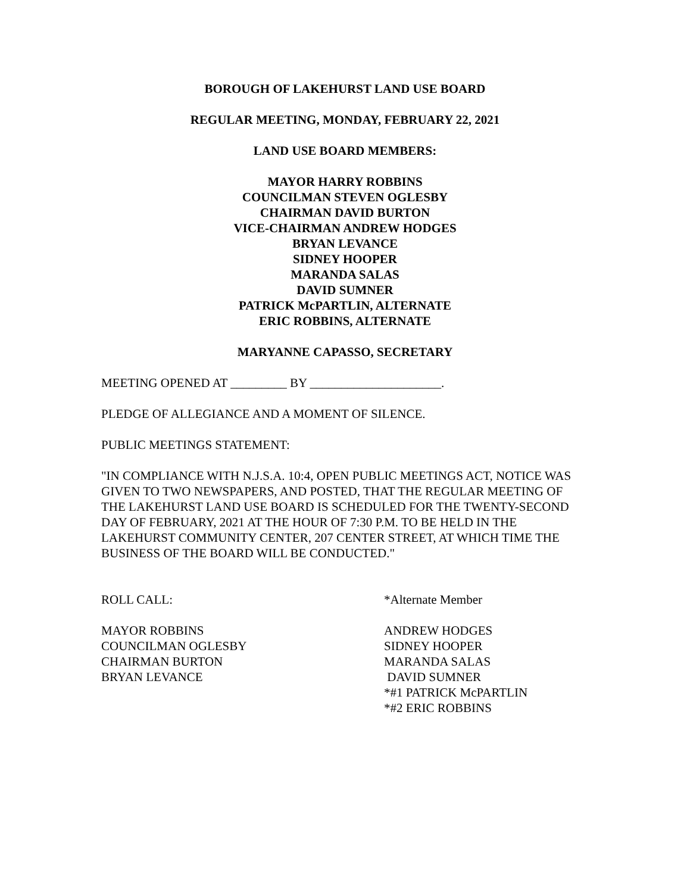BOROUGH OF LAKEHURST LAND USE BOARD
REGULAR MEETING, MONDAY, FEBRUARY 22, 2021
LAND USE BOARD MEMBERS:
MAYOR HARRY ROBBINS
COUNCILMAN STEVEN OGLESBY
CHAIRMAN DAVID BURTON
VICE-CHAIRMAN ANDREW HODGES
BRYAN LEVANCE
SIDNEY HOOPER
MARANDA SALAS
DAVID SUMNER
PATRICK McPARTLIN, ALTERNATE
ERIC ROBBINS, ALTERNATE
MARYANNE CAPASSO, SECRETARY
MEETING OPENED AT _________ BY _____________________.
PLEDGE OF ALLEGIANCE AND A MOMENT OF SILENCE.
PUBLIC MEETINGS STATEMENT:
"IN COMPLIANCE WITH N.J.S.A. 10:4, OPEN PUBLIC MEETINGS ACT, NOTICE WAS GIVEN TO TWO NEWSPAPERS, AND POSTED, THAT THE REGULAR MEETING OF THE LAKEHURST LAND USE BOARD IS SCHEDULED FOR THE TWENTY-SECOND DAY OF FEBRUARY, 2021 AT THE HOUR OF 7:30 P.M. TO BE HELD IN THE LAKEHURST COMMUNITY CENTER, 207 CENTER STREET, AT WHICH TIME THE BUSINESS OF THE BOARD WILL BE CONDUCTED."
ROLL CALL:
MAYOR ROBBINS
COUNCILMAN OGLESBY
CHAIRMAN BURTON
BRYAN LEVANCE
*Alternate Member
ANDREW HODGES
SIDNEY HOOPER
MARANDA SALAS
DAVID SUMNER
*#1 PATRICK McPARTLIN
*#2 ERIC ROBBINS